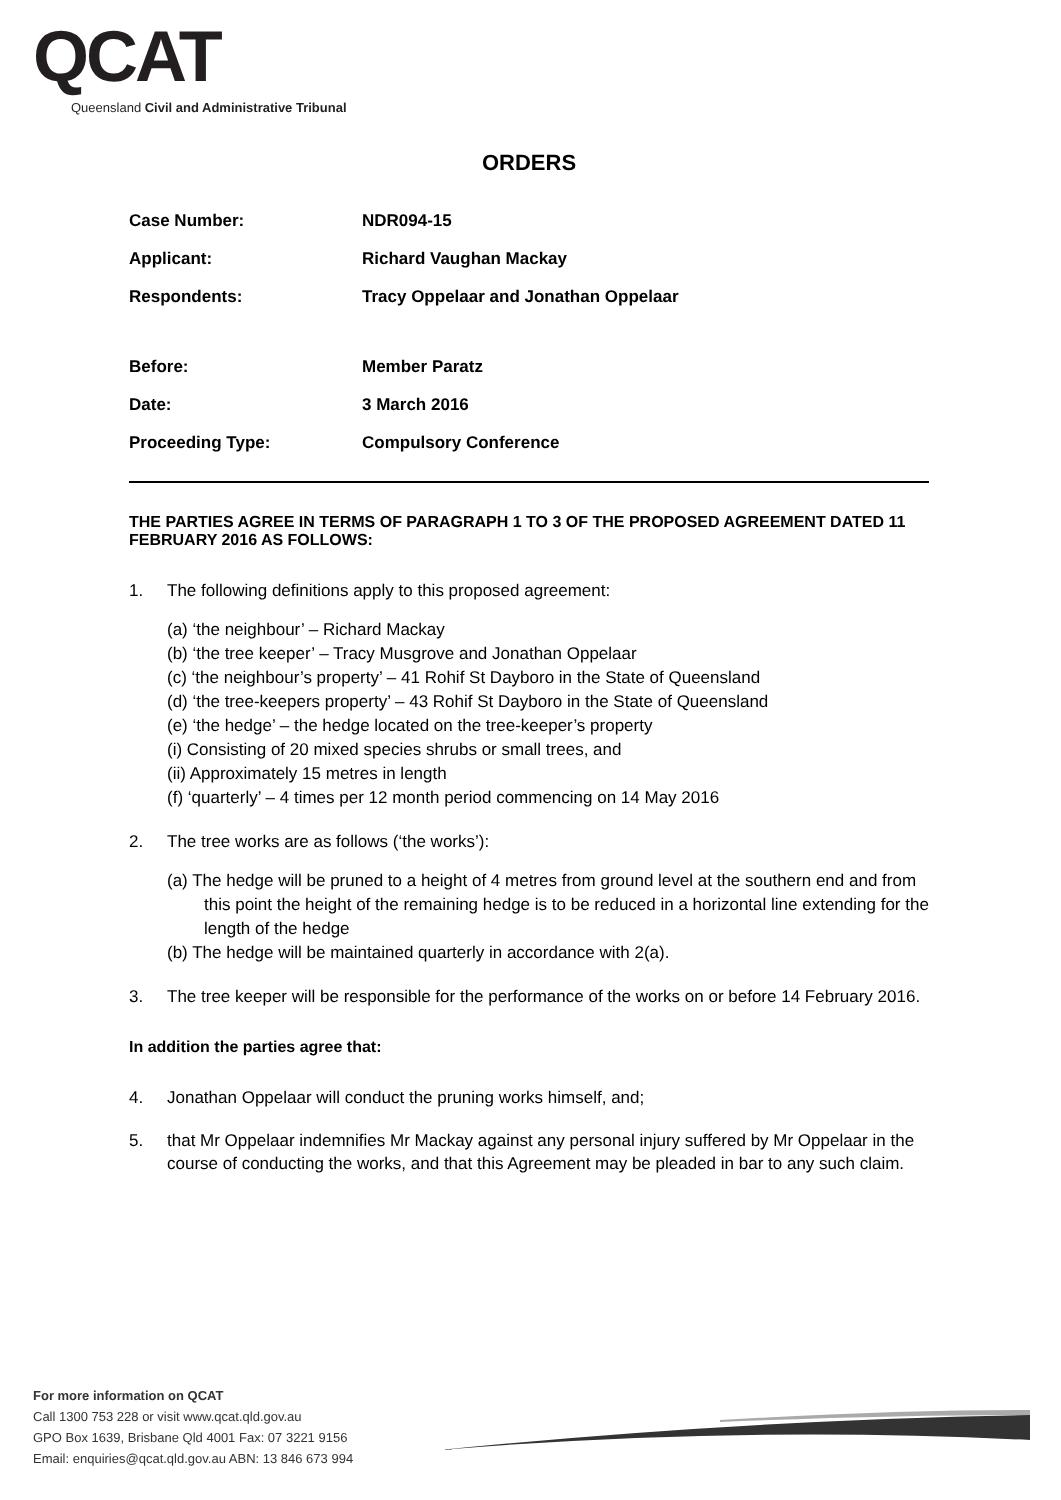QCAT
Queensland Civil and Administrative Tribunal
ORDERS
| Case Number: | NDR094-15 |
| Applicant: | Richard Vaughan Mackay |
| Respondents: | Tracy Oppelaar and Jonathan Oppelaar |
| Before: | Member Paratz |
| Date: | 3 March 2016 |
| Proceeding Type: | Compulsory Conference |
THE PARTIES AGREE IN TERMS OF PARAGRAPH 1 TO 3 OF THE PROPOSED AGREEMENT DATED 11 FEBRUARY 2016 AS FOLLOWS:
1. The following definitions apply to this proposed agreement:
(a) ‘the neighbour’ – Richard Mackay
(b) ‘the tree keeper’ – Tracy Musgrove and Jonathan Oppelaar
(c) ‘the neighbour’s property’ – 41 Rohif St Dayboro in the State of Queensland
(d) ‘the tree-keepers property’ – 43 Rohif St Dayboro in the State of Queensland
(e) ‘the hedge’ – the hedge located on the tree-keeper’s property
(i) Consisting of 20 mixed species shrubs or small trees, and
(ii) Approximately 15 metres in length
(f) ‘quarterly’ – 4 times per 12 month period commencing on 14 May 2016
2. The tree works are as follows (‘the works’):
(a) The hedge will be pruned to a height of 4 metres from ground level at the southern end and from this point the height of the remaining hedge is to be reduced in a horizontal line extending for the length of the hedge
(b) The hedge will be maintained quarterly in accordance with 2(a).
3. The tree keeper will be responsible for the performance of the works on or before 14 February 2016.
In addition the parties agree that:
4. Jonathan Oppelaar will conduct the pruning works himself, and;
5. that Mr Oppelaar indemnifies Mr Mackay against any personal injury suffered by Mr Oppelaar in the course of conducting the works, and that this Agreement may be pleaded in bar to any such claim.
For more information on QCAT
Call 1300 753 228 or visit www.qcat.qld.gov.au
GPO Box 1639, Brisbane Qld 4001 Fax: 07 3221 9156
Email: enquiries@qcat.qld.gov.au ABN: 13 846 673 994